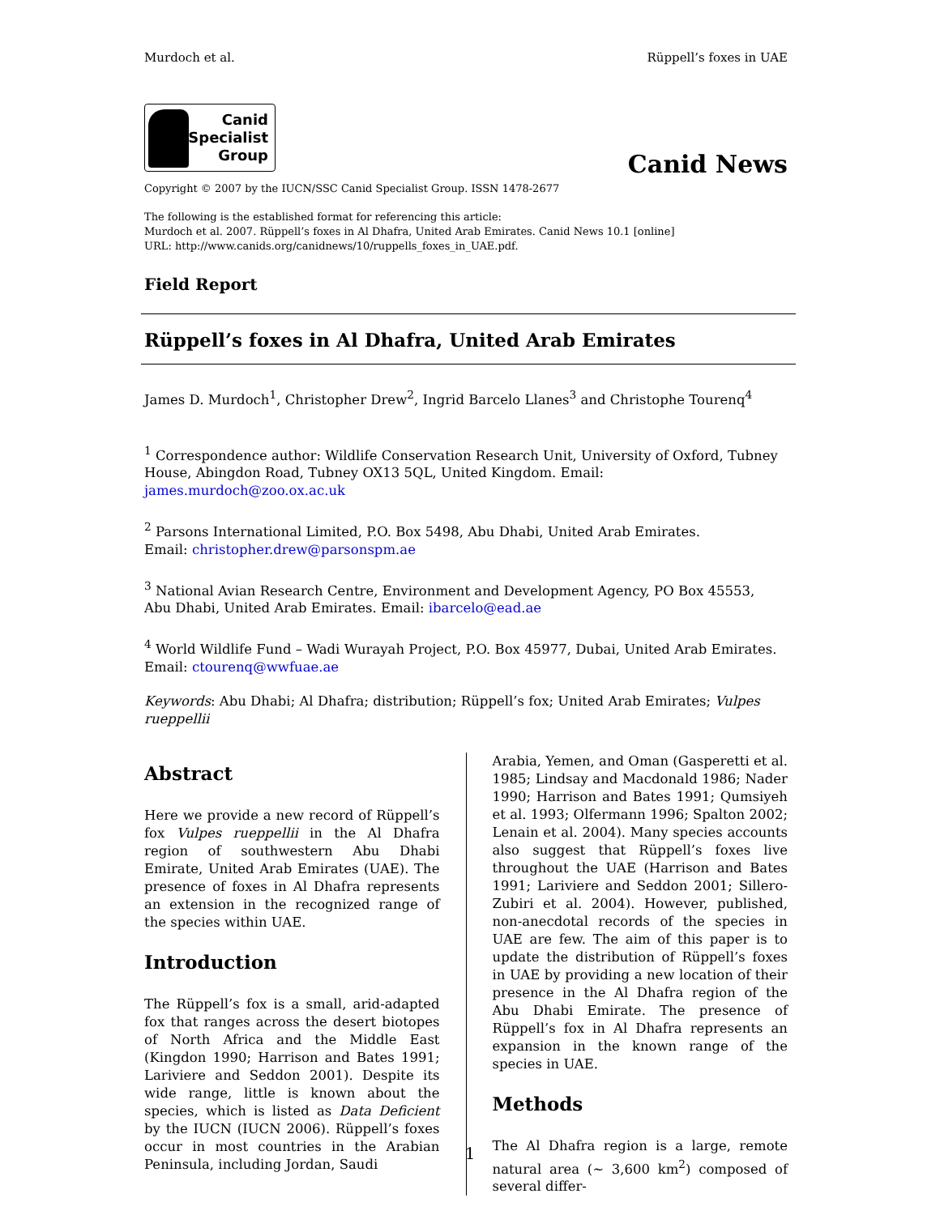Murdoch et al. Rüppell’s foxes in UAE
Canid
Specialist
Group
Canid News
Copyright © 2007 by the IUCN/SSC Canid Specialist Group. ISSN 1478-2677
The following is the established format for referencing this article:
Murdoch et al. 2007. Rüppell’s foxes in Al Dhafra, United Arab Emirates. Canid News 10.1 [online]
URL: http://www.canids.org/canidnews/10/ruppells_foxes_in_UAE.pdf.
Field Report
Rüppell’s foxes in Al Dhafra, United Arab Emirates
James D. Murdoch<sup>1</sup>, Christopher Drew<sup>2</sup>, Ingrid Barcelo Llanes<sup>3</sup> and Christophe Tourenq<sup>4</sup>
<sup>1</sup> Correspondence author: Wildlife Conservation Research Unit, University of Oxford, Tubney House, Abingdon Road, Tubney OX13 5QL, United Kingdom. Email: james.murdoch@zoo.ox.ac.uk
<sup>2</sup> Parsons International Limited, P.O. Box 5498, Abu Dhabi, United Arab Emirates.
Email: christopher.drew@parsonspm.ae
<sup>3</sup> National Avian Research Centre, Environment and Development Agency, PO Box 45553,
Abu Dhabi, United Arab Emirates. Email: ibarcelo@ead.ae
<sup>4</sup> World Wildlife Fund – Wadi Wurayah Project, P.O. Box 45977, Dubai, United Arab Emirates.
Email: ctourenq@wwfuae.ae
Keywords: Abu Dhabi; Al Dhafra; distribution; Rüppell’s fox; United Arab Emirates; Vulpes rueppellii
Abstract
Here we provide a new record of Rüppell’s fox Vulpes rueppellii in the Al Dhafra region of southwestern Abu Dhabi Emirate, United Arab Emirates (UAE). The presence of foxes in Al Dhafra represents an extension in the recognized range of the species within UAE.
Introduction
The Rüppell’s fox is a small, arid-adapted fox that ranges across the desert biotopes of North Africa and the Middle East (Kingdon 1990; Harrison and Bates 1991; Lariviere and Seddon 2001). Despite its wide range, little is known about the species, which is listed as Data Deficient by the IUCN (IUCN 2006). Rüppell’s foxes occur in most countries in the Arabian Peninsula, including Jordan, Saudi
Arabia, Yemen, and Oman (Gasperetti et al. 1985; Lindsay and Macdonald 1986; Nader 1990; Harrison and Bates 1991; Qumsiyeh et al. 1993; Olfermann 1996; Spalton 2002; Lenain et al. 2004). Many species accounts also suggest that Rüppell’s foxes live throughout the UAE (Harrison and Bates 1991; Lariviere and Seddon 2001; Sillero-Zubiri et al. 2004). However, published, non-anecdotal records of the species in UAE are few. The aim of this paper is to update the distribution of Rüppell’s foxes in UAE by providing a new location of their presence in the Al Dhafra region of the Abu Dhabi Emirate. The presence of Rüppell’s fox in Al Dhafra represents an expansion in the known range of the species in UAE.
Methods
The Al Dhafra region is a large, remote natural area (~ 3,600 km<sup>2</sup>) composed of several differ-
1